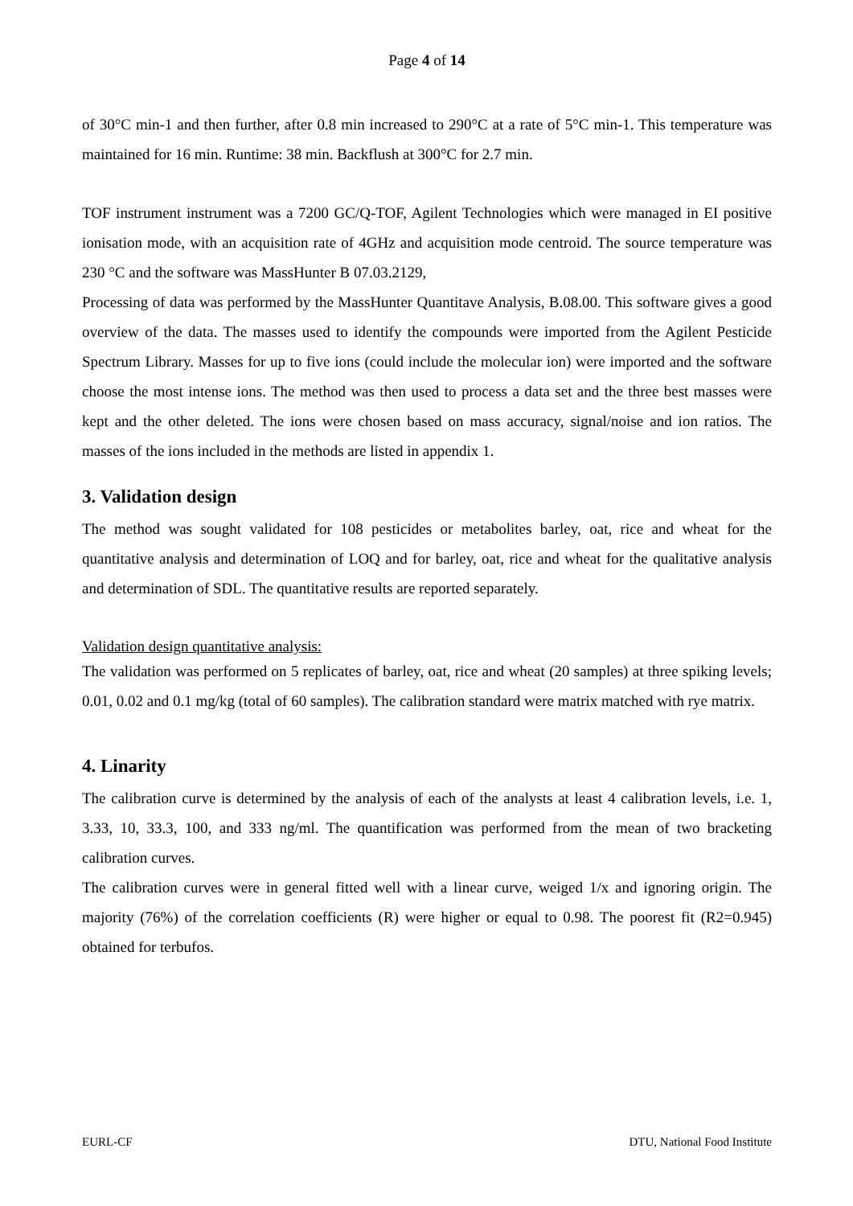Page 4 of 14
of 30°C min-1 and then further, after 0.8 min increased to 290°C at a rate of 5°C min-1. This temperature was maintained for 16 min. Runtime: 38 min. Backflush at 300°C for 2.7 min.
TOF instrument instrument was a 7200 GC/Q-TOF, Agilent Technologies which were managed in EI positive ionisation mode, with an acquisition rate of 4GHz and acquisition mode centroid. The source temperature was 230 °C and the software was MassHunter B 07.03.2129,
Processing of data was performed by the MassHunter Quantitave Analysis, B.08.00. This software gives a good overview of the data. The masses used to identify the compounds were imported from the Agilent Pesticide Spectrum Library. Masses for up to five ions (could include the molecular ion) were imported and the software choose the most intense ions. The method was then used to process a data set and the three best masses were kept and the other deleted. The ions were chosen based on mass accuracy, signal/noise and ion ratios. The masses of the ions included in the methods are listed in appendix 1.
3. Validation design
The method was sought validated for 108 pesticides or metabolites barley, oat, rice and wheat for the quantitative analysis and determination of LOQ and for barley, oat, rice and wheat for the qualitative analysis and determination of SDL. The quantitative results are reported separately.
Validation design quantitative analysis:
The validation was performed on 5 replicates of barley, oat, rice and wheat (20 samples) at three spiking levels; 0.01, 0.02 and 0.1 mg/kg (total of 60 samples). The calibration standard were matrix matched with rye matrix.
4. Linarity
The calibration curve is determined by the analysis of each of the analysts at least 4 calibration levels, i.e. 1, 3.33, 10, 33.3, 100, and 333 ng/ml. The quantification was performed from the mean of two bracketing calibration curves.
The calibration curves were in general fitted well with a linear curve, weiged 1/x and ignoring origin. The majority (76%) of the correlation coefficients (R) were higher or equal to 0.98. The poorest fit (R2=0.945) obtained for terbufos.
EURL-CF DTU, National Food Institute